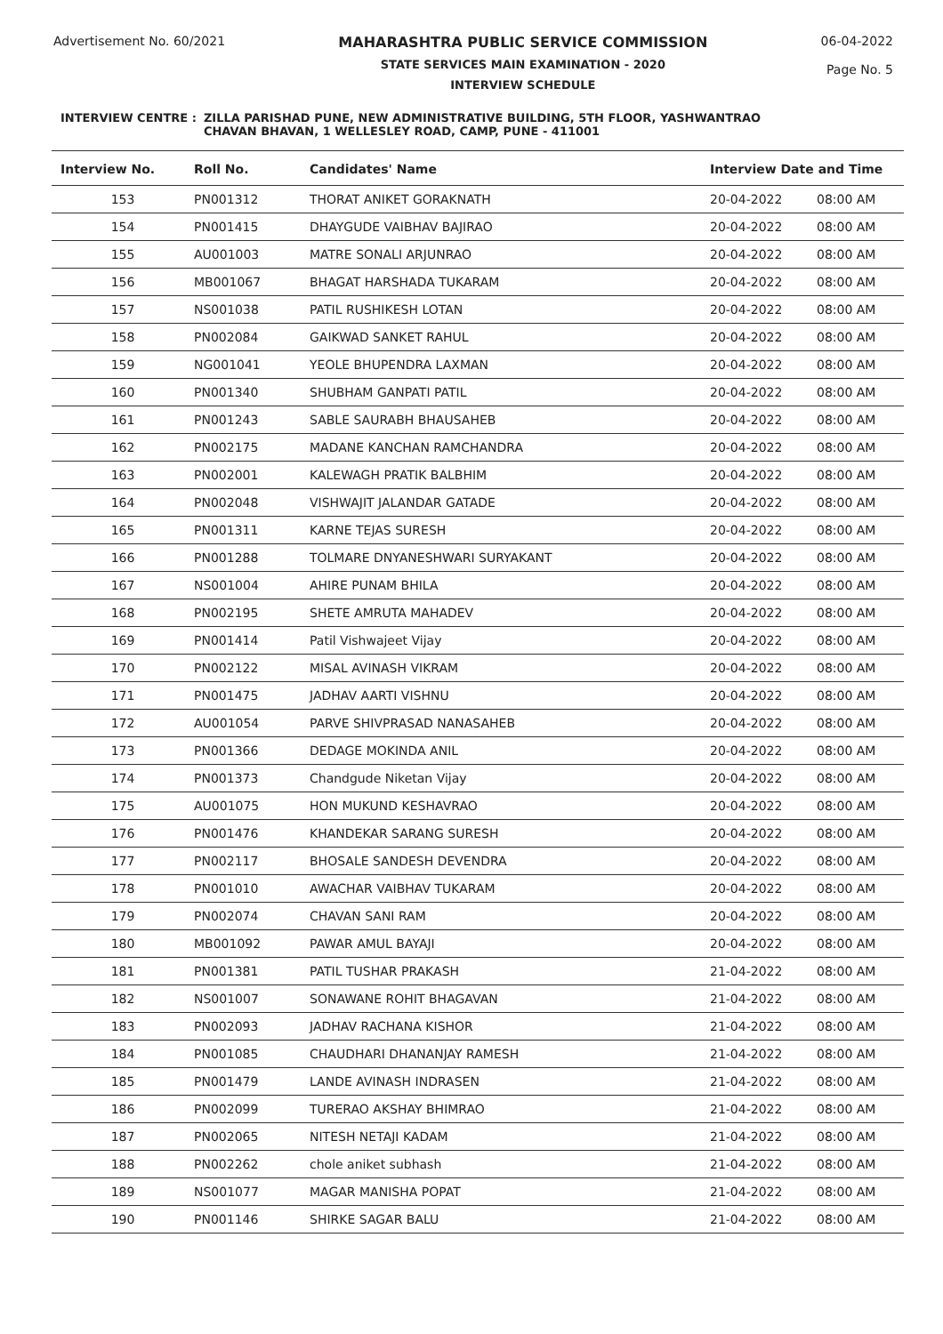Advertisement No. 60/2021 MAHARASHTRA PUBLIC SERVICE COMMISSION
STATE SERVICES MAIN EXAMINATION - 2020
INTERVIEW SCHEDULE
06-04-2022
Page No. 5
INTERVIEW CENTRE : ZILLA PARISHAD PUNE, NEW ADMINISTRATIVE BUILDING, 5TH FLOOR, YASHWANTRAO
CHAVAN BHAVAN, 1 WELLESLEY ROAD, CAMP, PUNE - 411001
| Interview No. | Roll No. | Candidates' Name | Interview Date and Time | |
| --- | --- | --- | --- | --- |
| 153 | PN001312 | THORAT ANIKET GORAKNATH | 20-04-2022 | 08:00 AM |
| 154 | PN001415 | DHAYGUDE VAIBHAV BAJIRAO | 20-04-2022 | 08:00 AM |
| 155 | AU001003 | MATRE SONALI ARJUNRAO | 20-04-2022 | 08:00 AM |
| 156 | MB001067 | BHAGAT HARSHADA TUKARAM | 20-04-2022 | 08:00 AM |
| 157 | NS001038 | PATIL RUSHIKESH LOTAN | 20-04-2022 | 08:00 AM |
| 158 | PN002084 | GAIKWAD SANKET RAHUL | 20-04-2022 | 08:00 AM |
| 159 | NG001041 | YEOLE BHUPENDRA LAXMAN | 20-04-2022 | 08:00 AM |
| 160 | PN001340 | SHUBHAM GANPATI PATIL | 20-04-2022 | 08:00 AM |
| 161 | PN001243 | SABLE SAURABH BHAUSAHEB | 20-04-2022 | 08:00 AM |
| 162 | PN002175 | MADANE KANCHAN RAMCHANDRA | 20-04-2022 | 08:00 AM |
| 163 | PN002001 | KALEWAGH PRATIK BALBHIM | 20-04-2022 | 08:00 AM |
| 164 | PN002048 | VISHWAJIT JALANDAR GATADE | 20-04-2022 | 08:00 AM |
| 165 | PN001311 | KARNE TEJAS SURESH | 20-04-2022 | 08:00 AM |
| 166 | PN001288 | TOLMARE DNYANESHWARI SURYAKANT | 20-04-2022 | 08:00 AM |
| 167 | NS001004 | AHIRE PUNAM BHILA | 20-04-2022 | 08:00 AM |
| 168 | PN002195 | SHETE AMRUTA MAHADEV | 20-04-2022 | 08:00 AM |
| 169 | PN001414 | Patil Vishwajeet Vijay | 20-04-2022 | 08:00 AM |
| 170 | PN002122 | MISAL AVINASH VIKRAM | 20-04-2022 | 08:00 AM |
| 171 | PN001475 | JADHAV AARTI VISHNU | 20-04-2022 | 08:00 AM |
| 172 | AU001054 | PARVE SHIVPRASAD NANASAHEB | 20-04-2022 | 08:00 AM |
| 173 | PN001366 | DEDAGE MOKINDA ANIL | 20-04-2022 | 08:00 AM |
| 174 | PN001373 | Chandgude Niketan Vijay | 20-04-2022 | 08:00 AM |
| 175 | AU001075 | HON MUKUND KESHAVRAO | 20-04-2022 | 08:00 AM |
| 176 | PN001476 | KHANDEKAR SARANG SURESH | 20-04-2022 | 08:00 AM |
| 177 | PN002117 | BHOSALE SANDESH DEVENDRA | 20-04-2022 | 08:00 AM |
| 178 | PN001010 | AWACHAR VAIBHAV TUKARAM | 20-04-2022 | 08:00 AM |
| 179 | PN002074 | CHAVAN SANI RAM | 20-04-2022 | 08:00 AM |
| 180 | MB001092 | PAWAR AMUL BAYAJI | 20-04-2022 | 08:00 AM |
| 181 | PN001381 | PATIL TUSHAR PRAKASH | 21-04-2022 | 08:00 AM |
| 182 | NS001007 | SONAWANE ROHIT BHAGAVAN | 21-04-2022 | 08:00 AM |
| 183 | PN002093 | JADHAV RACHANA KISHOR | 21-04-2022 | 08:00 AM |
| 184 | PN001085 | CHAUDHARI DHANANJAY RAMESH | 21-04-2022 | 08:00 AM |
| 185 | PN001479 | LANDE AVINASH INDRASEN | 21-04-2022 | 08:00 AM |
| 186 | PN002099 | TURERAO AKSHAY BHIMRAO | 21-04-2022 | 08:00 AM |
| 187 | PN002065 | NITESH NETAJI KADAM | 21-04-2022 | 08:00 AM |
| 188 | PN002262 | chole aniket subhash | 21-04-2022 | 08:00 AM |
| 189 | NS001077 | MAGAR MANISHA POPAT | 21-04-2022 | 08:00 AM |
| 190 | PN001146 | SHIRKE SAGAR BALU | 21-04-2022 | 08:00 AM |